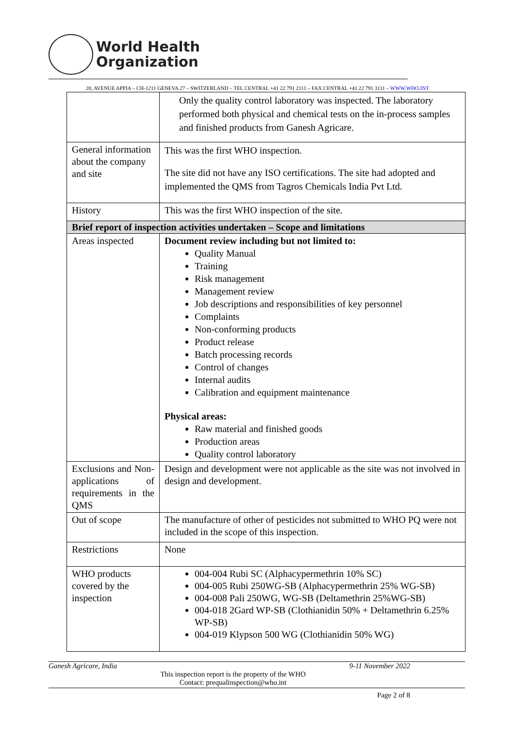World Health
Organization
20, AVENUE APPIA – CH-1211 GENEVA 27 – SWITZERLAND – TEL CENTRAL +41 22 791 2111 – FAX CENTRAL +41 22 791 3111 – WWW.WHO.INT
| | Only the quality control laboratory was inspected. The laboratory performed both physical and chemical tests on the in-process samples and finished products from Ganesh Agricare. |
| General information about the company and site | This was the first WHO inspection. The site did not have any ISO certifications. The site had adopted and implemented the QMS from Tagros Chemicals India Pvt Ltd. |
| History | This was the first WHO inspection of the site. |
| Brief report of inspection activities undertaken – Scope and limitations | |
| Areas inspected | Document review including but not limited to: Quality Manual Training Risk management Management review Job descriptions and responsibilities of key personnel Complaints Non-conforming products Product release Batch processing records Control of changes Internal audits Calibration and equipment maintenance Physical areas: Raw material and finished goods Production areas Quality control laboratory |
| Exclusions and Non-applications of requirements in the QMS | Design and development were not applicable as the site was not involved in design and development. |
| Out of scope | The manufacture of other of pesticides not submitted to WHO PQ were not included in the scope of this inspection. |
| Restrictions | None |
| WHO products covered by the inspection | 004-004 Rubi SC (Alphacypermethrin 10% SC) 004-005 Rubi 250WG-SB (Alphacypermethrin 25% WG-SB) 004-008 Pali 250WG, WG-SB (Deltamethrin 25%WG-SB) 004-018 2Gard WP-SB (Clothianidin 50% + Deltamethrin 6.25% WP-SB) 004-019 Klypson 500 WG (Clothianidin 50% WG) |
Ganesh Agricare, India 9-11 November 2022
This inspection report is the property of the WHO
Contact: prequalinspection@who.int
Page 2 of 8